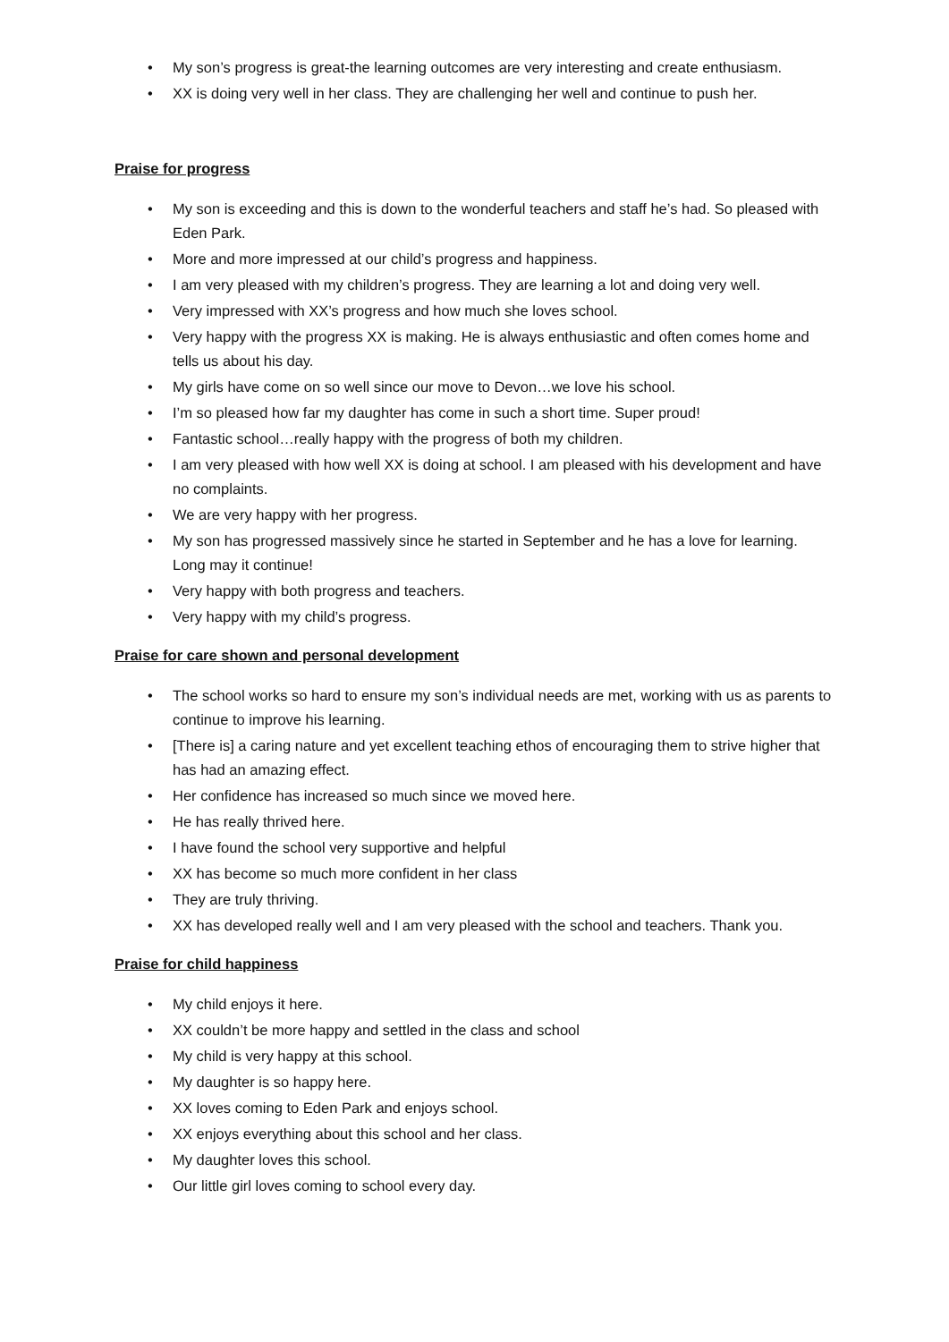• My son’s progress is great-the learning outcomes are very interesting and create enthusiasm.
• XX is doing very well in her class. They are challenging her well and continue to push her.
Praise for progress
• My son is exceeding and this is down to the wonderful teachers and staff he’s had. So pleased with Eden Park.
• More and more impressed at our child’s progress and happiness.
• I am very pleased with my children’s progress. They are learning a lot and doing very well.
• Very impressed with XX’s progress and how much she loves school.
• Very happy with the progress XX is making. He is always enthusiastic and often comes home and tells us about his day.
• My girls have come on so well since our move to Devon…we love his school.
• I’m so pleased how far my daughter has come in such a short time. Super proud!
• Fantastic school…really happy with the progress of both my children.
• I am very pleased with how well XX is doing at school. I am pleased with his development and have no complaints.
• We are very happy with her progress.
• My son has progressed massively since he started in September and he has a love for learning. Long may it continue!
• Very happy with both progress and teachers.
• Very happy with my child’s progress.
Praise for care shown and personal development
• The school works so hard to ensure my son’s individual needs are met, working with us as parents to continue to improve his learning.
• [There is] a caring nature and yet excellent teaching ethos of encouraging them to strive higher that has had an amazing effect.
• Her confidence has increased so much since we moved here.
• He has really thrived here.
• I have found the school very supportive and helpful
• XX has become so much more confident in her class
• They are truly thriving.
• XX has developed really well and I am very pleased with the school and teachers. Thank you.
Praise for child happiness
• My child enjoys it here.
• XX couldn’t be more happy and settled in the class and school
• My child is very happy at this school.
• My daughter is so happy here.
• XX loves coming to Eden Park and enjoys school.
• XX enjoys everything about this school and her class.
• My daughter loves this school.
• Our little girl loves coming to school every day.